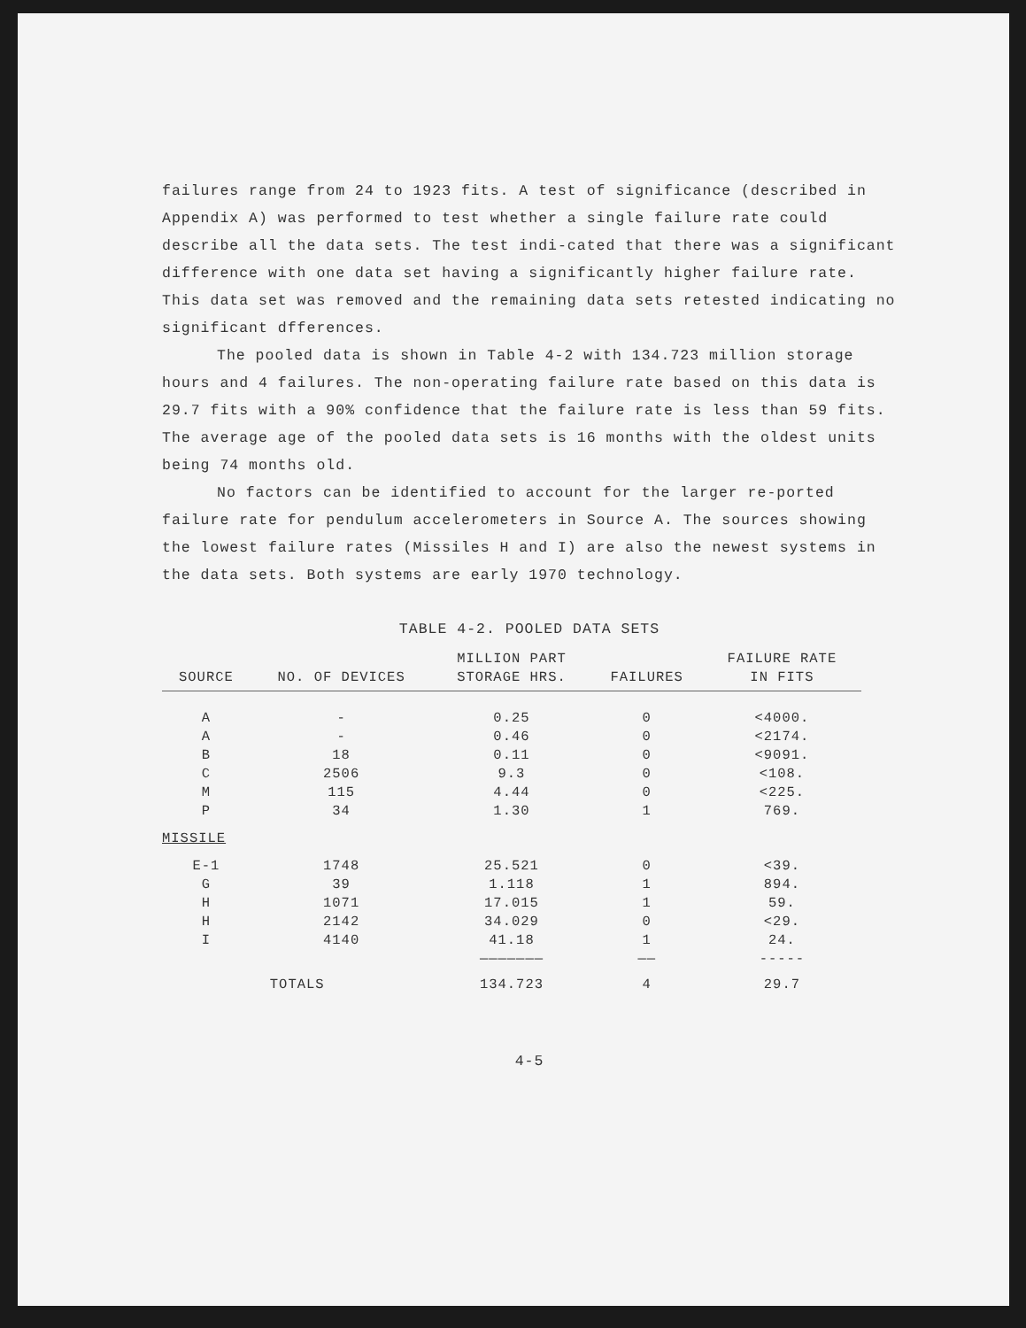failures range from 24 to 1923 fits. A test of significance (described in Appendix A) was performed to test whether a single failure rate could describe all the data sets. The test indi-cated that there was a significant difference with one data set having a significantly higher failure rate. This data set was removed and the remaining data sets retested indicating no significant dfferences.
The pooled data is shown in Table 4-2 with 134.723 million storage hours and 4 failures. The non-operating failure rate based on this data is 29.7 fits with a 90% confidence that the failure rate is less than 59 fits. The average age of the pooled data sets is 16 months with the oldest units being 74 months old.
No factors can be identified to account for the larger re-ported failure rate for pendulum accelerometers in Source A. The sources showing the lowest failure rates (Missiles H and I) are also the newest systems in the data sets. Both systems are early 1970 technology.
TABLE 4-2. POOLED DATA SETS
| SOURCE | NO. OF DEVICES | MILLION PART STORAGE HRS. | FAILURES | FAILURE RATE IN FITS |
| --- | --- | --- | --- | --- |
| A | - | 0.25 | 0 | <4000. |
| A | - | 0.46 | 0 | <2174. |
| B | 18 | 0.11 | 0 | <9091. |
| C | 2506 | 9.3 | 0 | <108. |
| M | 115 | 4.44 | 0 | <225. |
| P | 34 | 1.30 | 1 | 769. |
| MISSILE | | | | |
| E-1 | 1748 | 25.521 | 0 | <39. |
| G | 39 | 1.118 | 1 | 894. |
| H | 1071 | 17.015 | 1 | 59. |
| H | 2142 | 34.029 | 0 | <29. |
| I | 4140 | 41.18 | 1 | 24. |
| | | ——————— | —— | ----- |
| TOTALS | | 134.723 | 4 | 29.7 |
4-5